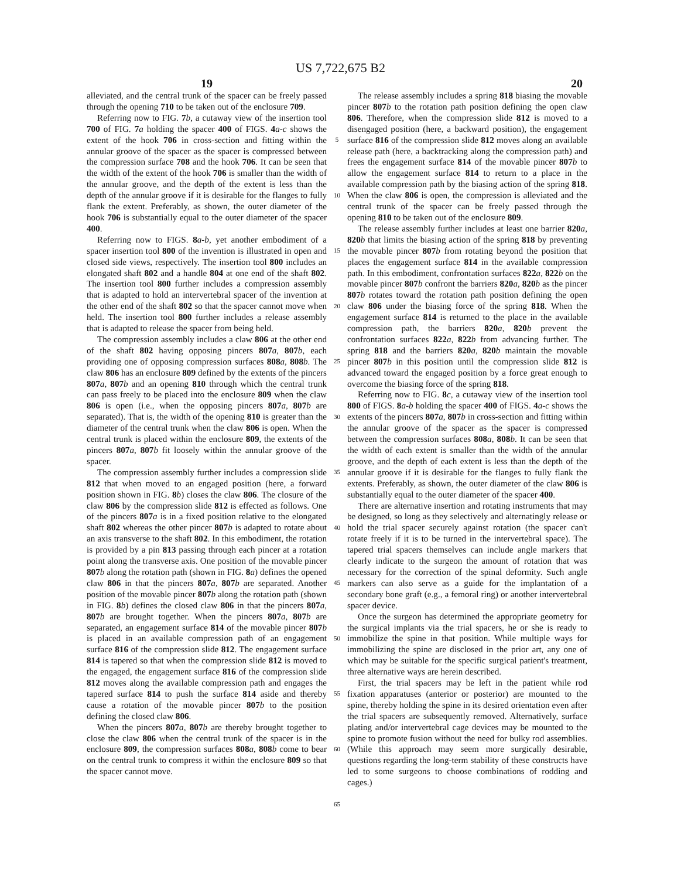US 7,722,675 B2
19 20
alleviated, and the central trunk of the spacer can be freely passed through the opening 710 to be taken out of the enclosure 709.
Referring now to FIG. 7 b, a cutaway view of the insertion tool 700 of FIG. 7 a holding the spacer 400 of FIGS. 4 a-c shows the extent of the hook 706 in cross-section and fitting within the annular groove of the spacer as the spacer is compressed between the compression surface 708 and the hook 706. It can be seen that the width of the extent of the hook 706 is smaller than the width of the annular groove, and the depth of the extent is less than the depth of the annular groove if it is desirable for the flanges to fully flank the extent. Preferably, as shown, the outer diameter of the hook 706 is substantially equal to the outer diameter of the spacer 400.
Referring now to FIGS. 8 a-b, yet another embodiment of a spacer insertion tool 800 of the invention is illustrated in open and closed side views, respectively. The insertion tool 800 includes an elongated shaft 802 and a handle 804 at one end of the shaft 802. The insertion tool 800 further includes a compression assembly that is adapted to hold an intervertebral spacer of the invention at the other end of the shaft 802 so that the spacer cannot move when held. The insertion tool 800 further includes a release assembly that is adapted to release the spacer from being held.
The compression assembly includes a claw 806 at the other end of the shaft 802 having opposing pincers 807 a, 807 b, each providing one of opposing compression surfaces 808 a, 808 b. The claw 806 has an enclosure 809 defined by the extents of the pincers 807 a, 807 b and an opening 810 through which the central trunk can pass freely to be placed into the enclosure 809 when the claw 806 is open (i.e., when the opposing pincers 807 a, 807 b are separated). That is, the width of the opening 810 is greater than the diameter of the central trunk when the claw 806 is open. When the central trunk is placed within the enclosure 809, the extents of the pincers 807 a, 807 b fit loosely within the annular groove of the spacer.
The compression assembly further includes a compression slide 812 that when moved to an engaged position (here, a forward position shown in FIG. 8 b) closes the claw 806. The closure of the claw 806 by the compression slide 812 is effected as follows. One of the pincers 807 a is in a fixed position relative to the elongated shaft 802 whereas the other pincer 807 b is adapted to rotate about an axis transverse to the shaft 802. In this embodiment, the rotation is provided by a pin 813 passing through each pincer at a rotation point along the transverse axis. One position of the movable pincer 807 b along the rotation path (shown in FIG. 8 a) defines the opened claw 806 in that the pincers 807 a, 807 b are separated. Another position of the movable pincer 807 b along the rotation path (shown in FIG. 8 b) defines the closed claw 806 in that the pincers 807 a, 807 b are brought together. When the pincers 807 a, 807 b are separated, an engagement surface 814 of the movable pincer 807 b is placed in an available compression path of an engagement surface 816 of the compression slide 812. The engagement surface 814 is tapered so that when the compression slide 812 is moved to the engaged, the engagement surface 816 of the compression slide 812 moves along the available compression path and engages the tapered surface 814 to push the surface 814 aside and thereby cause a rotation of the movable pincer 807 b to the position defining the closed claw 806.
When the pincers 807 a, 807 b are thereby brought together to close the claw 806 when the central trunk of the spacer is in the enclosure 809, the compression surfaces 808 a, 808 b come to bear on the central trunk to compress it within the enclosure 809 so that the spacer cannot move.
5
10
15
20
25
30
35
40
45
50
55
60
65
The release assembly includes a spring 818 biasing the movable pincer 807 b to the rotation path position defining the open claw 806. Therefore, when the compression slide 812 is moved to a disengaged position (here, a backward position), the engagement surface 816 of the compression slide 812 moves along an available release path (here, a backtracking along the compression path) and frees the engagement surface 814 of the movable pincer 807 b to allow the engagement surface 814 to return to a place in the available compression path by the biasing action of the spring 818. When the claw 806 is open, the compression is alleviated and the central trunk of the spacer can be freely passed through the opening 810 to be taken out of the enclosure 809.
The release assembly further includes at least one barrier 820 a, 820 b that limits the biasing action of the spring 818 by preventing the movable pincer 807 b from rotating beyond the position that places the engagement surface 814 in the available compression path. In this embodiment, confrontation surfaces 822 a, 822 b on the movable pincer 807 b confront the barriers 820 a, 820 b as the pincer 807 b rotates toward the rotation path position defining the open claw 806 under the biasing force of the spring 818. When the engagement surface 814 is returned to the place in the available compression path, the barriers 820 a, 820 b prevent the confrontation surfaces 822 a, 822 b from advancing further. The spring 818 and the barriers 820 a, 820 b maintain the movable pincer 807 b in this position until the compression slide 812 is advanced toward the engaged position by a force great enough to overcome the biasing force of the spring 818.
Referring now to FIG. 8 c, a cutaway view of the insertion tool 800 of FIGS. 8 a-b holding the spacer 400 of FIGS. 4 a-c shows the extents of the pincers 807 a, 807 b in cross-section and fitting within the annular groove of the spacer as the spacer is compressed between the compression surfaces 808 a, 808 b. It can be seen that the width of each extent is smaller than the width of the annular groove, and the depth of each extent is less than the depth of the annular groove if it is desirable for the flanges to fully flank the extents. Preferably, as shown, the outer diameter of the claw 806 is substantially equal to the outer diameter of the spacer 400.
There are alternative insertion and rotating instruments that may be designed, so long as they selectively and alternatingly release or hold the trial spacer securely against rotation (the spacer can't rotate freely if it is to be turned in the intervertebral space). The tapered trial spacers themselves can include angle markers that clearly indicate to the surgeon the amount of rotation that was necessary for the correction of the spinal deformity. Such angle markers can also serve as a guide for the implantation of a secondary bone graft (e.g., a femoral ring) or another intervertebral spacer device.
Once the surgeon has determined the appropriate geometry for the surgical implants via the trial spacers, he or she is ready to immobilize the spine in that position. While multiple ways for immobilizing the spine are disclosed in the prior art, any one of which may be suitable for the specific surgical patient's treatment, three alternative ways are herein described.
First, the trial spacers may be left in the patient while rod fixation apparatuses (anterior or posterior) are mounted to the spine, thereby holding the spine in its desired orientation even after the trial spacers are subsequently removed. Alternatively, surface plating and/or intervertebral cage devices may be mounted to the spine to promote fusion without the need for bulky rod assemblies. (While this approach may seem more surgically desirable, questions regarding the long-term stability of these constructs have led to some surgeons to choose combinations of rodding and cages.)